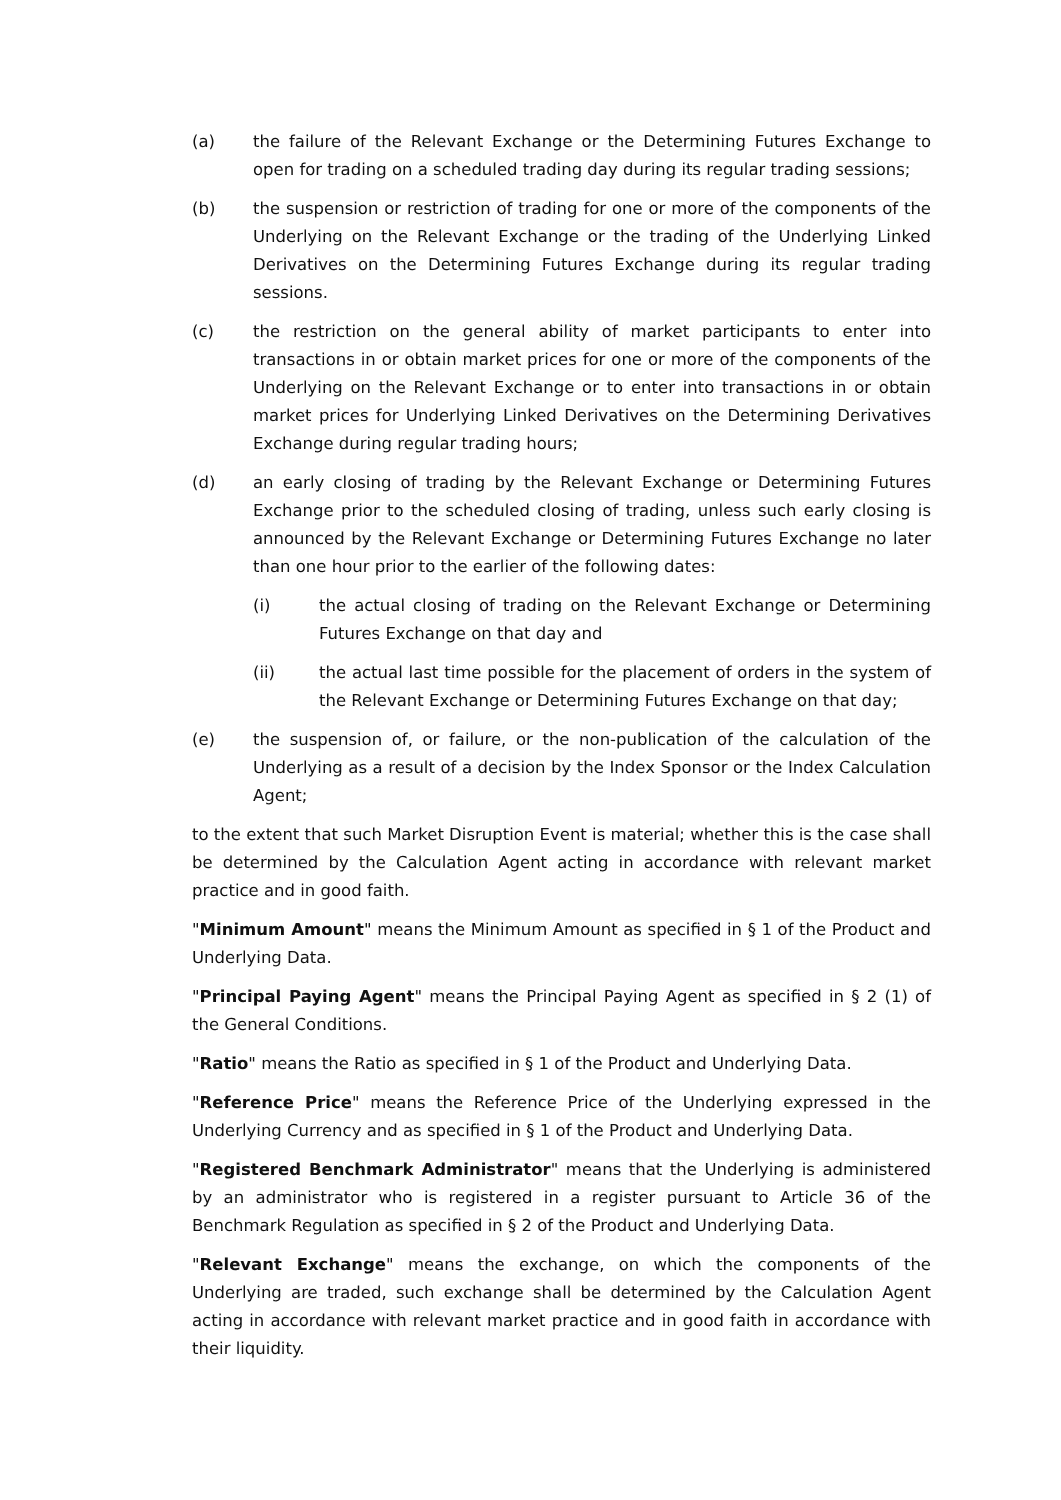(a) the failure of the Relevant Exchange or the Determining Futures Exchange to open for trading on a scheduled trading day during its regular trading sessions;
(b) the suspension or restriction of trading for one or more of the components of the Underlying on the Relevant Exchange or the trading of the Underlying Linked Derivatives on the Determining Futures Exchange during its regular trading sessions.
(c) the restriction on the general ability of market participants to enter into transactions in or obtain market prices for one or more of the components of the Underlying on the Relevant Exchange or to enter into transactions in or obtain market prices for Underlying Linked Derivatives on the Determining Derivatives Exchange during regular trading hours;
(d) an early closing of trading by the Relevant Exchange or Determining Futures Exchange prior to the scheduled closing of trading, unless such early closing is announced by the Relevant Exchange or Determining Futures Exchange no later than one hour prior to the earlier of the following dates:
(i) the actual closing of trading on the Relevant Exchange or Determining Futures Exchange on that day and
(ii) the actual last time possible for the placement of orders in the system of the Relevant Exchange or Determining Futures Exchange on that day;
(e) the suspension of, or failure, or the non-publication of the calculation of the Underlying as a result of a decision by the Index Sponsor or the Index Calculation Agent;
to the extent that such Market Disruption Event is material; whether this is the case shall be determined by the Calculation Agent acting in accordance with relevant market practice and in good faith.
"Minimum Amount" means the Minimum Amount as specified in § 1 of the Product and Underlying Data.
"Principal Paying Agent" means the Principal Paying Agent as specified in § 2 (1) of the General Conditions.
"Ratio" means the Ratio as specified in § 1 of the Product and Underlying Data.
"Reference Price" means the Reference Price of the Underlying expressed in the Underlying Currency and as specified in § 1 of the Product and Underlying Data.
"Registered Benchmark Administrator" means that the Underlying is administered by an administrator who is registered in a register pursuant to Article 36 of the Benchmark Regulation as specified in § 2 of the Product and Underlying Data.
"Relevant Exchange" means the exchange, on which the components of the Underlying are traded, such exchange shall be determined by the Calculation Agent acting in accordance with relevant market practice and in good faith in accordance with their liquidity.